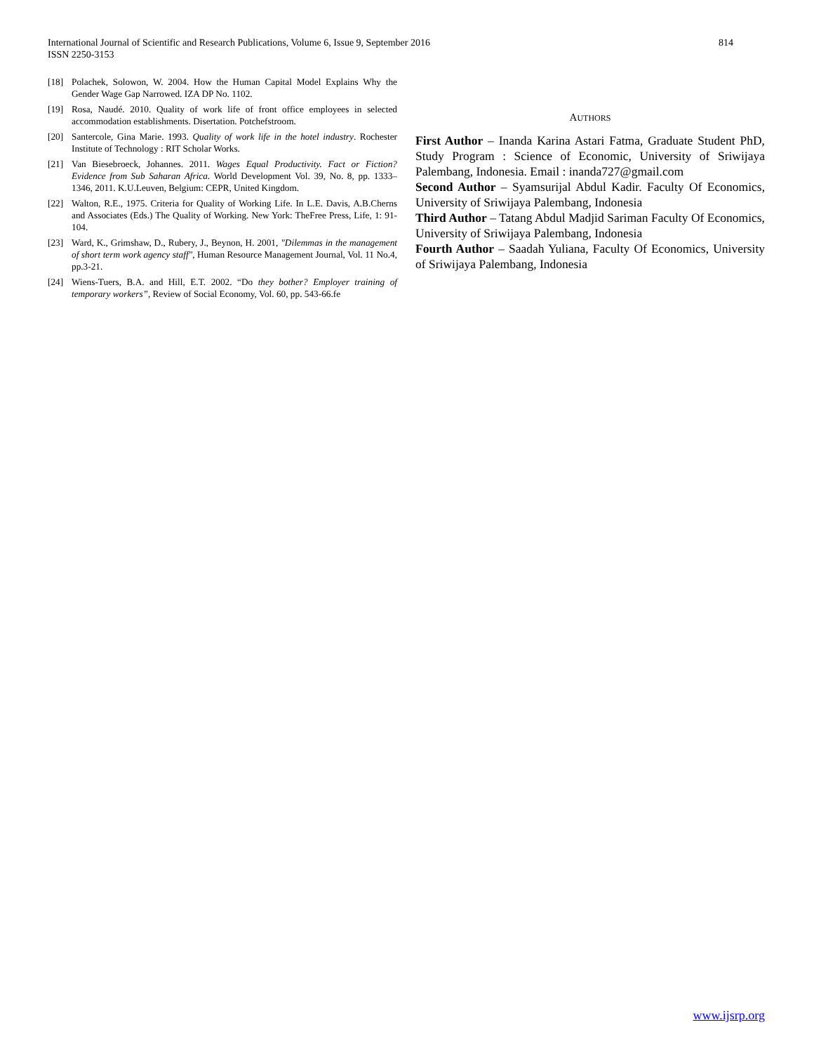814 International Journal of Scientific and Research Publications, Volume 6, Issue 9, September 2016
ISSN 2250-3153
[18] Polachek, Solowon, W. 2004. How the Human Capital Model Explains Why the Gender Wage Gap Narrowed. IZA DP No. 1102.
[19] Rosa, Naudé. 2010. Quality of work life of front office employees in selected accommodation establishments. Disertation. Potchefstroom.
[20] Santercole, Gina Marie. 1993. Quality of work life in the hotel industry. Rochester Institute of Technology : RIT Scholar Works.
[21] Van Biesebroeck, Johannes. 2011. Wages Equal Productivity. Fact or Fiction? Evidence from Sub Saharan Africa. World Development Vol. 39, No. 8, pp. 1333–1346, 2011. K.U.Leuven, Belgium: CEPR, United Kingdom.
[22] Walton, R.E., 1975. Criteria for Quality of Working Life. In L.E. Davis, A.B.Cherns and Associates (Eds.) The Quality of Working. New York: TheFree Press, Life, 1: 91-104.
[23] Ward, K., Grimshaw, D., Rubery, J., Beynon, H. 2001, "Dilemmas in the management of short term work agency staff", Human Resource Management Journal, Vol. 11 No.4, pp.3-21.
[24] Wiens-Tuers, B.A. and Hill, E.T. 2002. “Do they bother? Employer training of temporary workers”, Review of Social Economy, Vol. 60, pp. 543-66.fe
AUTHORS
First Author – Inanda Karina Astari Fatma, Graduate Student PhD, Study Program : Science of Economic, University of Sriwijaya Palembang, Indonesia. Email : inanda727@gmail.com
Second Author – Syamsurijal Abdul Kadir. Faculty Of Economics, University of Sriwijaya Palembang, Indonesia
Third Author – Tatang Abdul Madjid Sariman Faculty Of Economics, University of Sriwijaya Palembang, Indonesia
Fourth Author – Saadah Yuliana, Faculty Of Economics, University of Sriwijaya Palembang, Indonesia
www.ijsrp.org